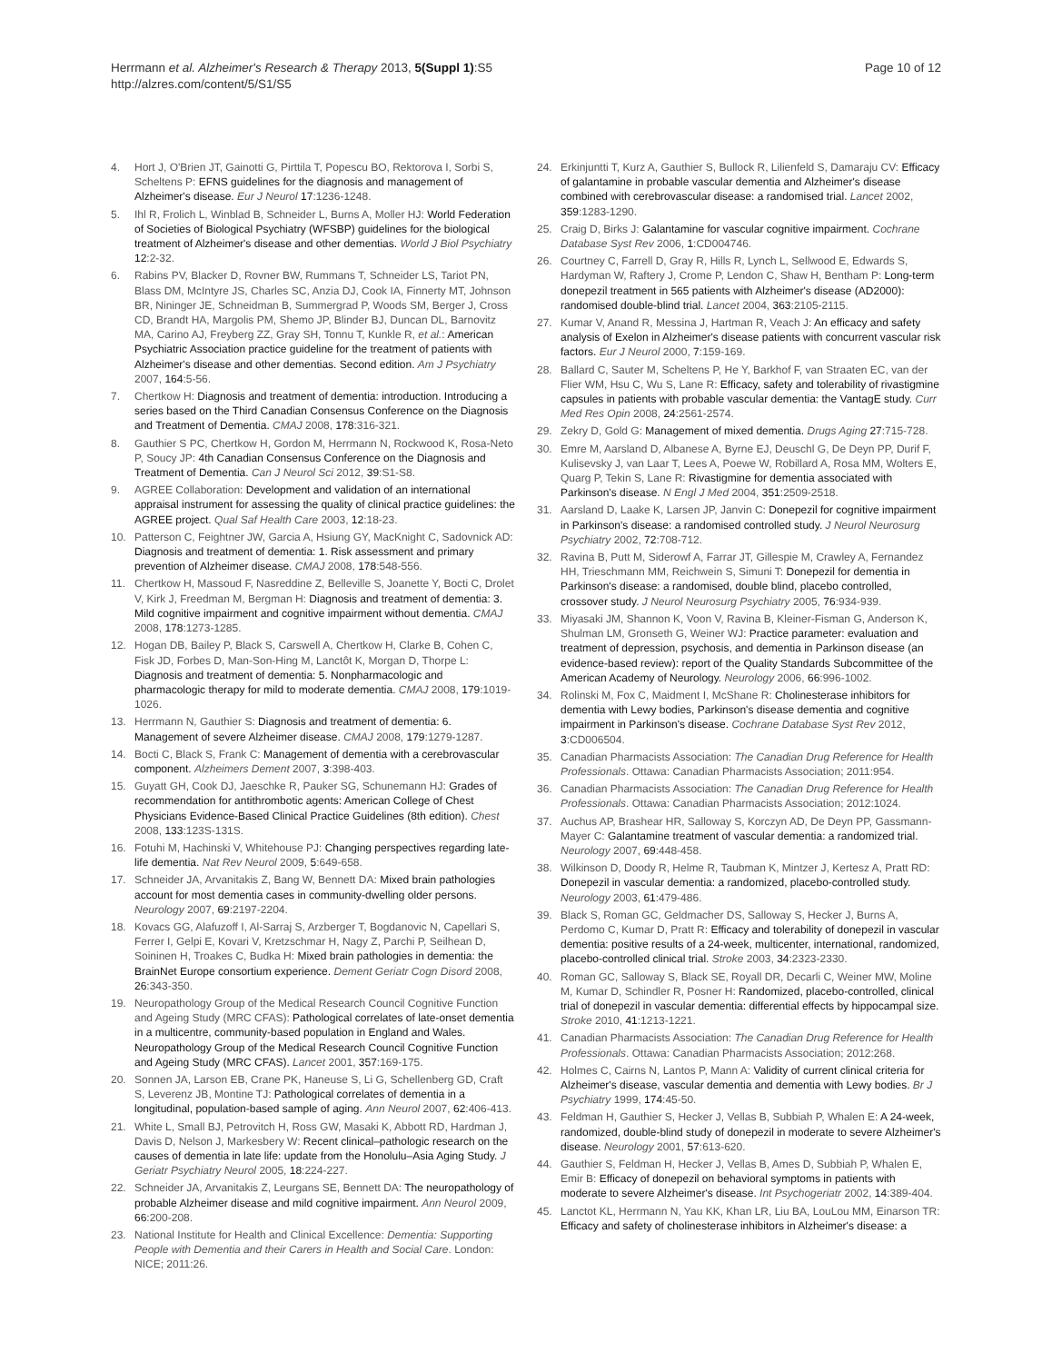Herrmann et al. Alzheimer's Research & Therapy 2013, 5(Suppl 1):S5
http://alzres.com/content/5/S1/S5
Page 10 of 12
4. Hort J, O'Brien JT, Gainotti G, Pirttila T, Popescu BO, Rektorova I, Sorbi S, Scheltens P: EFNS guidelines for the diagnosis and management of Alzheimer's disease. Eur J Neurol 17:1236-1248.
5. Ihl R, Frolich L, Winblad B, Schneider L, Burns A, Moller HJ: World Federation of Societies of Biological Psychiatry (WFSBP) guidelines for the biological treatment of Alzheimer's disease and other dementias. World J Biol Psychiatry 12:2-32.
6. Rabins PV, Blacker D, Rovner BW, Rummans T, Schneider LS, Tariot PN, Blass DM, McIntyre JS, Charles SC, Anzia DJ, Cook IA, Finnerty MT, Johnson BR, Nininger JE, Schneidman B, Summergrad P, Woods SM, Berger J, Cross CD, Brandt HA, Margolis PM, Shemo JP, Blinder BJ, Duncan DL, Barnovitz MA, Carino AJ, Freyberg ZZ, Gray SH, Tonnu T, Kunkle R, et al.: American Psychiatric Association practice guideline for the treatment of patients with Alzheimer's disease and other dementias. Second edition. Am J Psychiatry 2007, 164:5-56.
7. Chertkow H: Diagnosis and treatment of dementia: introduction. Introducing a series based on the Third Canadian Consensus Conference on the Diagnosis and Treatment of Dementia. CMAJ 2008, 178:316-321.
8. Gauthier S PC, Chertkow H, Gordon M, Herrmann N, Rockwood K, Rosa-Neto P, Soucy JP: 4th Canadian Consensus Conference on the Diagnosis and Treatment of Dementia. Can J Neurol Sci 2012, 39:S1-S8.
9. AGREE Collaboration: Development and validation of an international appraisal instrument for assessing the quality of clinical practice guidelines: the AGREE project. Qual Saf Health Care 2003, 12:18-23.
10. Patterson C, Feightner JW, Garcia A, Hsiung GY, MacKnight C, Sadovnick AD: Diagnosis and treatment of dementia: 1. Risk assessment and primary prevention of Alzheimer disease. CMAJ 2008, 178:548-556.
11. Chertkow H, Massoud F, Nasreddine Z, Belleville S, Joanette Y, Bocti C, Drolet V, Kirk J, Freedman M, Bergman H: Diagnosis and treatment of dementia: 3. Mild cognitive impairment and cognitive impairment without dementia. CMAJ 2008, 178:1273-1285.
12. Hogan DB, Bailey P, Black S, Carswell A, Chertkow H, Clarke B, Cohen C, Fisk JD, Forbes D, Man-Son-Hing M, Lanctôt K, Morgan D, Thorpe L: Diagnosis and treatment of dementia: 5. Nonpharmacologic and pharmacologic therapy for mild to moderate dementia. CMAJ 2008, 179:1019-1026.
13. Herrmann N, Gauthier S: Diagnosis and treatment of dementia: 6. Management of severe Alzheimer disease. CMAJ 2008, 179:1279-1287.
14. Bocti C, Black S, Frank C: Management of dementia with a cerebrovascular component. Alzheimers Dement 2007, 3:398-403.
15. Guyatt GH, Cook DJ, Jaeschke R, Pauker SG, Schunemann HJ: Grades of recommendation for antithrombotic agents: American College of Chest Physicians Evidence-Based Clinical Practice Guidelines (8th edition). Chest 2008, 133:123S-131S.
16. Fotuhi M, Hachinski V, Whitehouse PJ: Changing perspectives regarding late-life dementia. Nat Rev Neurol 2009, 5:649-658.
17. Schneider JA, Arvanitakis Z, Bang W, Bennett DA: Mixed brain pathologies account for most dementia cases in community-dwelling older persons. Neurology 2007, 69:2197-2204.
18. Kovacs GG, Alafuzoff I, Al-Sarraj S, Arzberger T, Bogdanovic N, Capellari S, Ferrer I, Gelpi E, Kovari V, Kretzschmar H, Nagy Z, Parchi P, Seilhean D, Soininen H, Troakes C, Budka H: Mixed brain pathologies in dementia: the BrainNet Europe consortium experience. Dement Geriatr Cogn Disord 2008, 26:343-350.
19. Neuropathology Group of the Medical Research Council Cognitive Function and Ageing Study (MRC CFAS): Pathological correlates of late-onset dementia in a multicentre, community-based population in England and Wales. Neuropathology Group of the Medical Research Council Cognitive Function and Ageing Study (MRC CFAS). Lancet 2001, 357:169-175.
20. Sonnen JA, Larson EB, Crane PK, Haneuse S, Li G, Schellenberg GD, Craft S, Leverenz JB, Montine TJ: Pathological correlates of dementia in a longitudinal, population-based sample of aging. Ann Neurol 2007, 62:406-413.
21. White L, Small BJ, Petrovitch H, Ross GW, Masaki K, Abbott RD, Hardman J, Davis D, Nelson J, Markesbery W: Recent clinical–pathologic research on the causes of dementia in late life: update from the Honolulu–Asia Aging Study. J Geriatr Psychiatry Neurol 2005, 18:224-227.
22. Schneider JA, Arvanitakis Z, Leurgans SE, Bennett DA: The neuropathology of probable Alzheimer disease and mild cognitive impairment. Ann Neurol 2009, 66:200-208.
23. National Institute for Health and Clinical Excellence: Dementia: Supporting People with Dementia and their Carers in Health and Social Care. London: NICE; 2011:26.
24. Erkinjuntti T, Kurz A, Gauthier S, Bullock R, Lilienfeld S, Damaraju CV: Efficacy of galantamine in probable vascular dementia and Alzheimer's disease combined with cerebrovascular disease: a randomised trial. Lancet 2002, 359:1283-1290.
25. Craig D, Birks J: Galantamine for vascular cognitive impairment. Cochrane Database Syst Rev 2006, 1:CD004746.
26. Courtney C, Farrell D, Gray R, Hills R, Lynch L, Sellwood E, Edwards S, Hardyman W, Raftery J, Crome P, Lendon C, Shaw H, Bentham P: Long-term donepezil treatment in 565 patients with Alzheimer's disease (AD2000): randomised double-blind trial. Lancet 2004, 363:2105-2115.
27. Kumar V, Anand R, Messina J, Hartman R, Veach J: An efficacy and safety analysis of Exelon in Alzheimer's disease patients with concurrent vascular risk factors. Eur J Neurol 2000, 7:159-169.
28. Ballard C, Sauter M, Scheltens P, He Y, Barkhof F, van Straaten EC, van der Flier WM, Hsu C, Wu S, Lane R: Efficacy, safety and tolerability of rivastigmine capsules in patients with probable vascular dementia: the VantagE study. Curr Med Res Opin 2008, 24:2561-2574.
29. Zekry D, Gold G: Management of mixed dementia. Drugs Aging 27:715-728.
30. Emre M, Aarsland D, Albanese A, Byrne EJ, Deuschl G, De Deyn PP, Durif F, Kulisevsky J, van Laar T, Lees A, Poewe W, Robillard A, Rosa MM, Wolters E, Quarg P, Tekin S, Lane R: Rivastigmine for dementia associated with Parkinson's disease. N Engl J Med 2004, 351:2509-2518.
31. Aarsland D, Laake K, Larsen JP, Janvin C: Donepezil for cognitive impairment in Parkinson's disease: a randomised controlled study. J Neurol Neurosurg Psychiatry 2002, 72:708-712.
32. Ravina B, Putt M, Siderowf A, Farrar JT, Gillespie M, Crawley A, Fernandez HH, Trieschmann MM, Reichwein S, Simuni T: Donepezil for dementia in Parkinson's disease: a randomised, double blind, placebo controlled, crossover study. J Neurol Neurosurg Psychiatry 2005, 76:934-939.
33. Miyasaki JM, Shannon K, Voon V, Ravina B, Kleiner-Fisman G, Anderson K, Shulman LM, Gronseth G, Weiner WJ: Practice parameter: evaluation and treatment of depression, psychosis, and dementia in Parkinson disease (an evidence-based review): report of the Quality Standards Subcommittee of the American Academy of Neurology. Neurology 2006, 66:996-1002.
34. Rolinski M, Fox C, Maidment I, McShane R: Cholinesterase inhibitors for dementia with Lewy bodies, Parkinson's disease dementia and cognitive impairment in Parkinson's disease. Cochrane Database Syst Rev 2012, 3:CD006504.
35. Canadian Pharmacists Association: The Canadian Drug Reference for Health Professionals. Ottawa: Canadian Pharmacists Association; 2011:954.
36. Canadian Pharmacists Association: The Canadian Drug Reference for Health Professionals. Ottawa: Canadian Pharmacists Association; 2012:1024.
37. Auchus AP, Brashear HR, Salloway S, Korczyn AD, De Deyn PP, Gassmann-Mayer C: Galantamine treatment of vascular dementia: a randomized trial. Neurology 2007, 69:448-458.
38. Wilkinson D, Doody R, Helme R, Taubman K, Mintzer J, Kertesz A, Pratt RD: Donepezil in vascular dementia: a randomized, placebo-controlled study. Neurology 2003, 61:479-486.
39. Black S, Roman GC, Geldmacher DS, Salloway S, Hecker J, Burns A, Perdomo C, Kumar D, Pratt R: Efficacy and tolerability of donepezil in vascular dementia: positive results of a 24-week, multicenter, international, randomized, placebo-controlled clinical trial. Stroke 2003, 34:2323-2330.
40. Roman GC, Salloway S, Black SE, Royall DR, Decarli C, Weiner MW, Moline M, Kumar D, Schindler R, Posner H: Randomized, placebo-controlled, clinical trial of donepezil in vascular dementia: differential effects by hippocampal size. Stroke 2010, 41:1213-1221.
41. Canadian Pharmacists Association: The Canadian Drug Reference for Health Professionals. Ottawa: Canadian Pharmacists Association; 2012:268.
42. Holmes C, Cairns N, Lantos P, Mann A: Validity of current clinical criteria for Alzheimer's disease, vascular dementia and dementia with Lewy bodies. Br J Psychiatry 1999, 174:45-50.
43. Feldman H, Gauthier S, Hecker J, Vellas B, Subbiah P, Whalen E: A 24-week, randomized, double-blind study of donepezil in moderate to severe Alzheimer's disease. Neurology 2001, 57:613-620.
44. Gauthier S, Feldman H, Hecker J, Vellas B, Ames D, Subbiah P, Whalen E, Emir B: Efficacy of donepezil on behavioral symptoms in patients with moderate to severe Alzheimer's disease. Int Psychogeriatr 2002, 14:389-404.
45. Lanctot KL, Herrmann N, Yau KK, Khan LR, Liu BA, LouLou MM, Einarson TR: Efficacy and safety of cholinesterase inhibitors in Alzheimer's disease: a